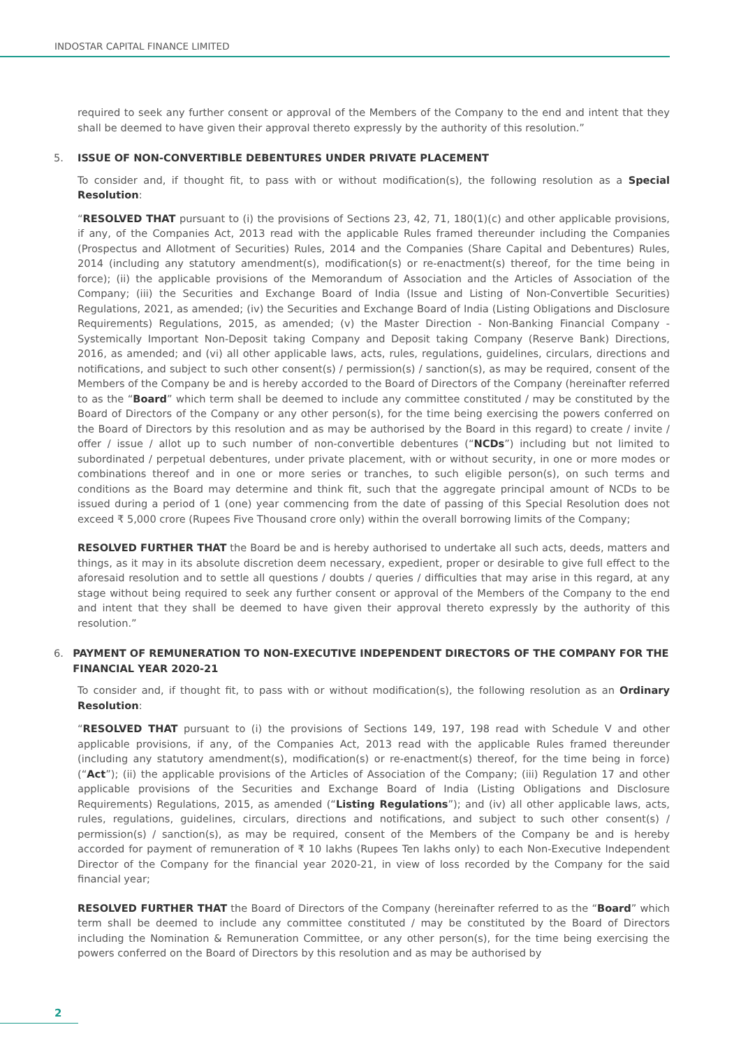INDOSTAR CAPITAL FINANCE LIMITED
required to seek any further consent or approval of the Members of the Company to the end and intent that they shall be deemed to have given their approval thereto expressly by the authority of this resolution.”
5. ISSUE OF NON-CONVERTIBLE DEBENTURES UNDER PRIVATE PLACEMENT
To consider and, if thought fit, to pass with or without modification(s), the following resolution as a Special Resolution:
“RESOLVED THAT pursuant to (i) the provisions of Sections 23, 42, 71, 180(1)(c) and other applicable provisions, if any, of the Companies Act, 2013 read with the applicable Rules framed thereunder including the Companies (Prospectus and Allotment of Securities) Rules, 2014 and the Companies (Share Capital and Debentures) Rules, 2014 (including any statutory amendment(s), modification(s) or re-enactment(s) thereof, for the time being in force); (ii) the applicable provisions of the Memorandum of Association and the Articles of Association of the Company; (iii) the Securities and Exchange Board of India (Issue and Listing of Non-Convertible Securities) Regulations, 2021, as amended; (iv) the Securities and Exchange Board of India (Listing Obligations and Disclosure Requirements) Regulations, 2015, as amended; (v) the Master Direction - Non-Banking Financial Company - Systemically Important Non-Deposit taking Company and Deposit taking Company (Reserve Bank) Directions, 2016, as amended; and (vi) all other applicable laws, acts, rules, regulations, guidelines, circulars, directions and notifications, and subject to such other consent(s) / permission(s) / sanction(s), as may be required, consent of the Members of the Company be and is hereby accorded to the Board of Directors of the Company (hereinafter referred to as the “Board” which term shall be deemed to include any committee constituted / may be constituted by the Board of Directors of the Company or any other person(s), for the time being exercising the powers conferred on the Board of Directors by this resolution and as may be authorised by the Board in this regard) to create / invite / offer / issue / allot up to such number of non-convertible debentures (“NCDs”) including but not limited to subordinated / perpetual debentures, under private placement, with or without security, in one or more modes or combinations thereof and in one or more series or tranches, to such eligible person(s), on such terms and conditions as the Board may determine and think fit, such that the aggregate principal amount of NCDs to be issued during a period of 1 (one) year commencing from the date of passing of this Special Resolution does not exceed ₹ 5,000 crore (Rupees Five Thousand crore only) within the overall borrowing limits of the Company;
RESOLVED FURTHER THAT the Board be and is hereby authorised to undertake all such acts, deeds, matters and things, as it may in its absolute discretion deem necessary, expedient, proper or desirable to give full effect to the aforesaid resolution and to settle all questions / doubts / queries / difficulties that may arise in this regard, at any stage without being required to seek any further consent or approval of the Members of the Company to the end and intent that they shall be deemed to have given their approval thereto expressly by the authority of this resolution.”
6. PAYMENT OF REMUNERATION TO NON-EXECUTIVE INDEPENDENT DIRECTORS OF THE COMPANY FOR THE FINANCIAL YEAR 2020-21
To consider and, if thought fit, to pass with or without modification(s), the following resolution as an Ordinary Resolution:
“RESOLVED THAT pursuant to (i) the provisions of Sections 149, 197, 198 read with Schedule V and other applicable provisions, if any, of the Companies Act, 2013 read with the applicable Rules framed thereunder (including any statutory amendment(s), modification(s) or re-enactment(s) thereof, for the time being in force) (“Act”); (ii) the applicable provisions of the Articles of Association of the Company; (iii) Regulation 17 and other applicable provisions of the Securities and Exchange Board of India (Listing Obligations and Disclosure Requirements) Regulations, 2015, as amended (“Listing Regulations”); and (iv) all other applicable laws, acts, rules, regulations, guidelines, circulars, directions and notifications, and subject to such other consent(s) / permission(s) / sanction(s), as may be required, consent of the Members of the Company be and is hereby accorded for payment of remuneration of ₹ 10 lakhs (Rupees Ten lakhs only) to each Non-Executive Independent Director of the Company for the financial year 2020-21, in view of loss recorded by the Company for the said financial year;
RESOLVED FURTHER THAT the Board of Directors of the Company (hereinafter referred to as the “Board” which term shall be deemed to include any committee constituted / may be constituted by the Board of Directors including the Nomination & Remuneration Committee, or any other person(s), for the time being exercising the powers conferred on the Board of Directors by this resolution and as may be authorised by
2